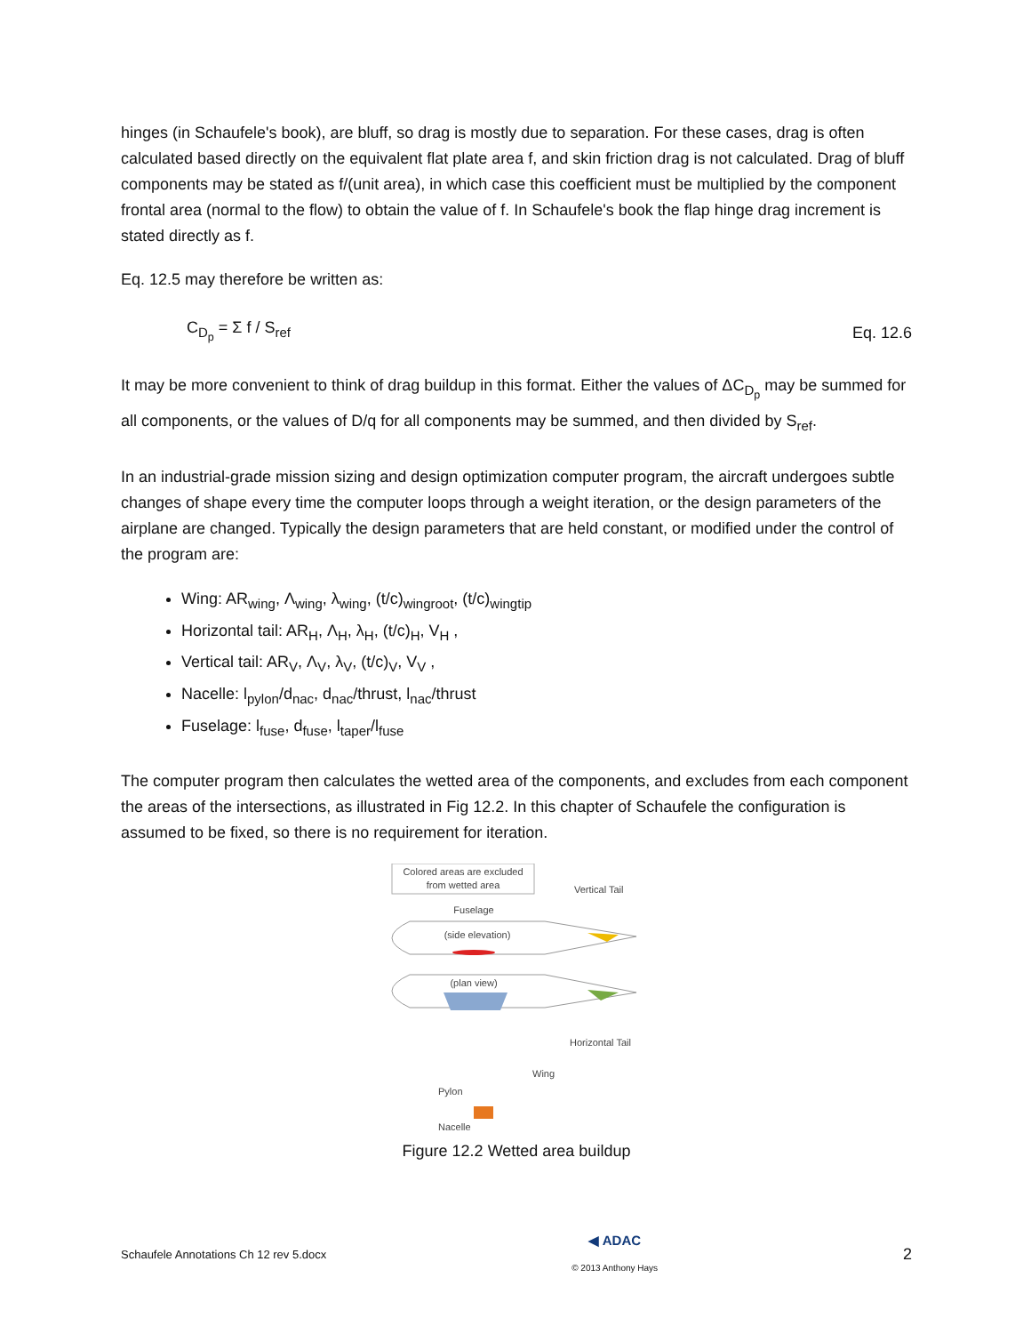hinges (in Schaufele's book), are bluff, so drag is mostly due to separation. For these cases, drag is often calculated based directly on the equivalent flat plate area f, and skin friction drag is not calculated. Drag of bluff components may be stated as f/(unit area), in which case this coefficient must be multiplied by the component frontal area (normal to the flow) to obtain the value of f. In Schaufele's book the flap hinge drag increment is stated directly as f.
Eq. 12.5 may therefore be written as:
C<sub>D<sub>p</sub></sub> = Σ f / S<sub>ref</sub> Eq. 12.6
It may be more convenient to think of drag buildup in this format. Either the values of ΔC<sub>D<sub>p</sub></sub> may be summed for all components, or the values of D/q for all components may be summed, and then divided by S<sub>ref</sub>.
In an industrial-grade mission sizing and design optimization computer program, the aircraft undergoes subtle changes of shape every time the computer loops through a weight iteration, or the design parameters of the airplane are changed. Typically the design parameters that are held constant, or modified under the control of the program are:
Wing: AR<sub>wing</sub>, Λ<sub>wing</sub>, λ<sub>wing</sub>, (t/c)<sub>wingroot</sub>, (t/c)<sub>wingtip</sub>
Horizontal tail: AR<sub>H</sub>, Λ<sub>H</sub>, λ<sub>H</sub>, (t/c)<sub>H</sub>, V<sub>H</sub> ,
Vertical tail: AR<sub>V</sub>, Λ<sub>V</sub>, λ<sub>V</sub>, (t/c)<sub>V</sub>, V<sub>V</sub> ,
Nacelle: l<sub>pylon</sub>/d<sub>nac</sub>, d<sub>nac</sub>/thrust, l<sub>nac</sub>/thrust
Fuselage: l<sub>fuse</sub>, d<sub>fuse</sub>, l<sub>taper</sub>/l<sub>fuse</sub>
The computer program then calculates the wetted area of the components, and excludes from each component the areas of the intersections, as illustrated in Fig 12.2. In this chapter of Schaufele the configuration is assumed to be fixed, so there is no requirement for iteration.
Colored areas are excluded
from wetted area
Vertical Tail
Fuselage
(side elevation)
(plan view)
Horizontal Tail
Wing
Pylon
Nacelle
Figure 12.2 Wetted area buildup
Schaufele Annotations Ch 12 rev 5.docx ◀ ADAC
© 2013 Anthony Hays 2